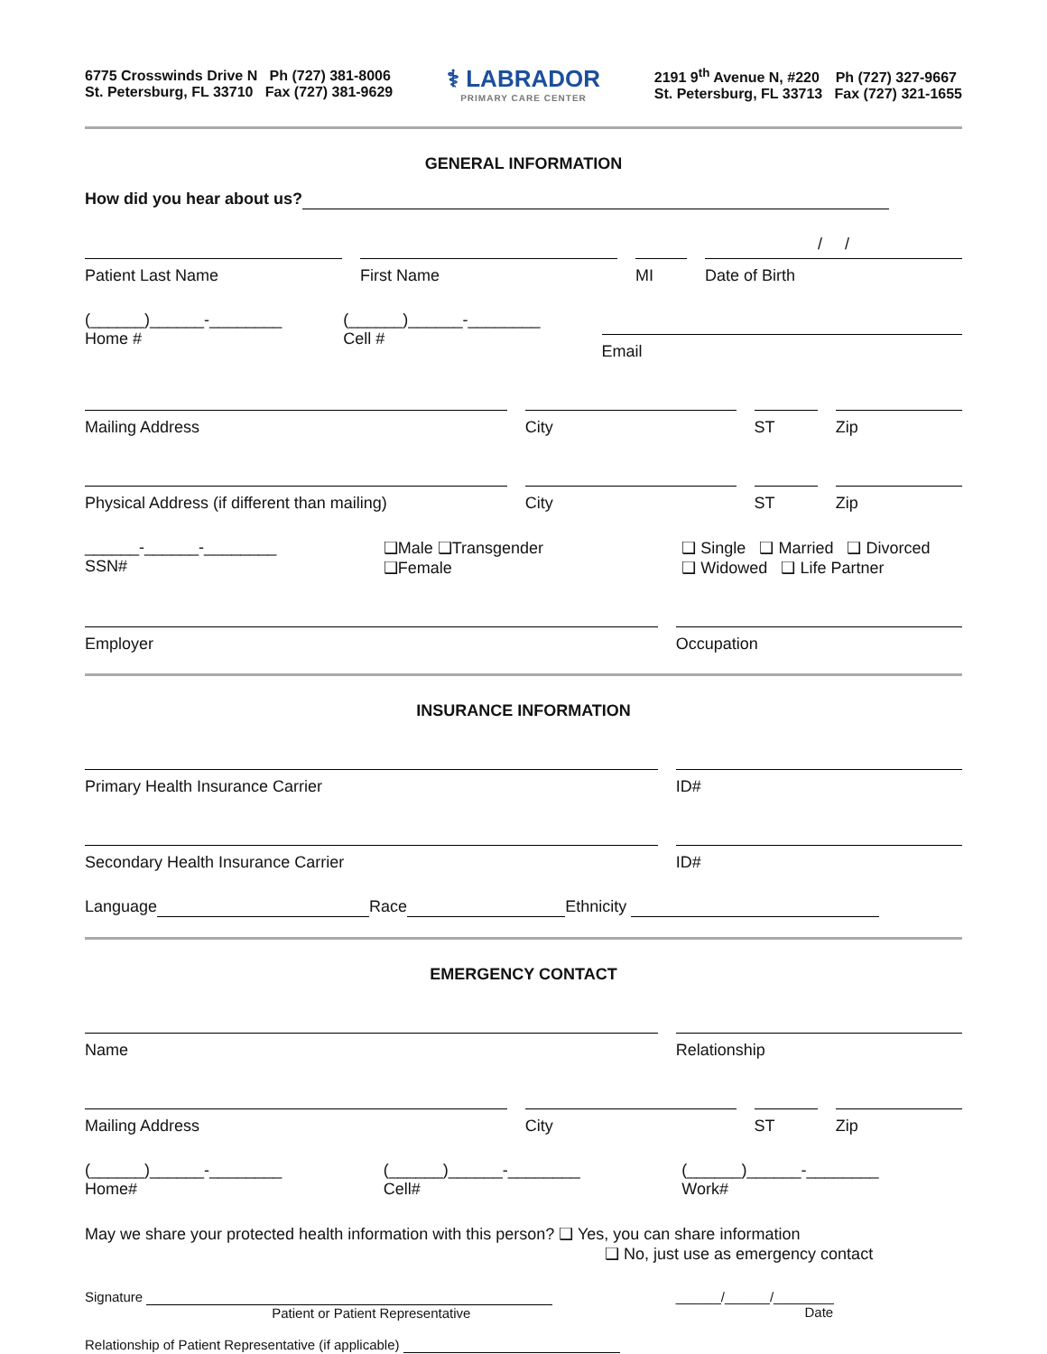6775 Crosswinds Drive N Ph (727) 381-8006
St. Petersburg, FL 33710 Fax (727) 381-9629
⚕ LABRADOR
PRIMARY CARE CENTER
2191 9<sup>th</sup> Avenue N, #220 Ph (727) 327-9667
St. Petersburg, FL 33713 Fax (727) 321-1655
GENERAL INFORMATION
How did you hear about us?
Patient Last Name First Name MI
/ /
Date of Birth
(______)______-________
Home #
(______)______-________
Cell #
Email
Mailing Address City ST Zip
Physical Address (if different than mailing)
City ST Zip
______-______-________
SSN#
❑Male ❑Transgender
❑Female
❑ Single ❑ Married ❑ Divorced
❑ Widowed ❑ Life Partner
Employer Occupation
INSURANCE INFORMATION
Primary Health Insurance Carrier
ID#
Secondary Health Insurance Carrier
ID#
Language Race Ethnicity
EMERGENCY CONTACT
Name Relationship
Mailing Address City ST Zip
(______)______-________
Home#
(______)______-________
Cell#
(______)______-________
Work#
May we share your protected health information with this person? ❑ Yes, you can share information
❑ No, just use as emergency contact
Signature
Patient or Patient Representative
______/______/________
Date
Relationship of Patient Representative (if applicable)